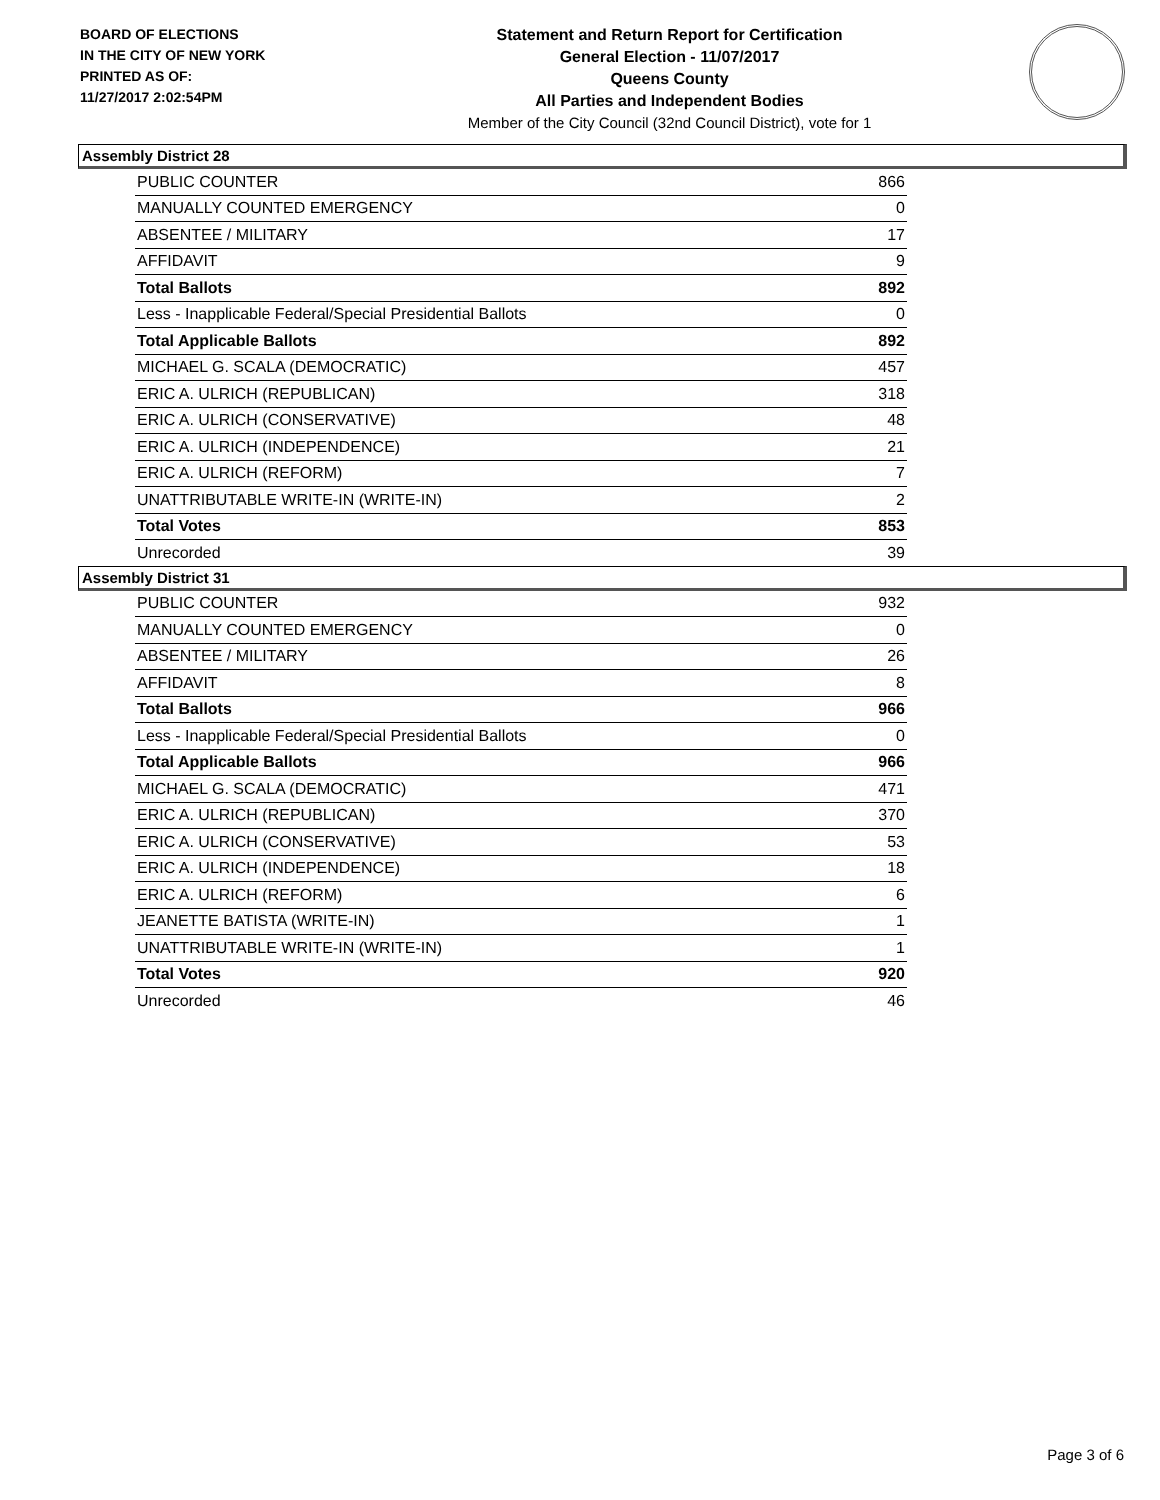BOARD OF ELECTIONS
IN THE CITY OF NEW YORK
PRINTED AS OF:
11/27/2017 2:02:54PM
Statement and Return Report for Certification
General Election - 11/07/2017
Queens County
All Parties and Independent Bodies
Member of the City Council (32nd Council District), vote for 1
Assembly District 28
| PUBLIC COUNTER | 866 |
| MANUALLY COUNTED EMERGENCY | 0 |
| ABSENTEE / MILITARY | 17 |
| AFFIDAVIT | 9 |
| Total Ballots | 892 |
| Less - Inapplicable Federal/Special Presidential Ballots | 0 |
| Total Applicable Ballots | 892 |
| MICHAEL G. SCALA (DEMOCRATIC) | 457 |
| ERIC A. ULRICH (REPUBLICAN) | 318 |
| ERIC A. ULRICH (CONSERVATIVE) | 48 |
| ERIC A. ULRICH (INDEPENDENCE) | 21 |
| ERIC A. ULRICH (REFORM) | 7 |
| UNATTRIBUTABLE WRITE-IN (WRITE-IN) | 2 |
| Total Votes | 853 |
| Unrecorded | 39 |
Assembly District 31
| PUBLIC COUNTER | 932 |
| MANUALLY COUNTED EMERGENCY | 0 |
| ABSENTEE / MILITARY | 26 |
| AFFIDAVIT | 8 |
| Total Ballots | 966 |
| Less - Inapplicable Federal/Special Presidential Ballots | 0 |
| Total Applicable Ballots | 966 |
| MICHAEL G. SCALA (DEMOCRATIC) | 471 |
| ERIC A. ULRICH (REPUBLICAN) | 370 |
| ERIC A. ULRICH (CONSERVATIVE) | 53 |
| ERIC A. ULRICH (INDEPENDENCE) | 18 |
| ERIC A. ULRICH (REFORM) | 6 |
| JEANETTE BATISTA (WRITE-IN) | 1 |
| UNATTRIBUTABLE WRITE-IN (WRITE-IN) | 1 |
| Total Votes | 920 |
| Unrecorded | 46 |
Page 3 of 6